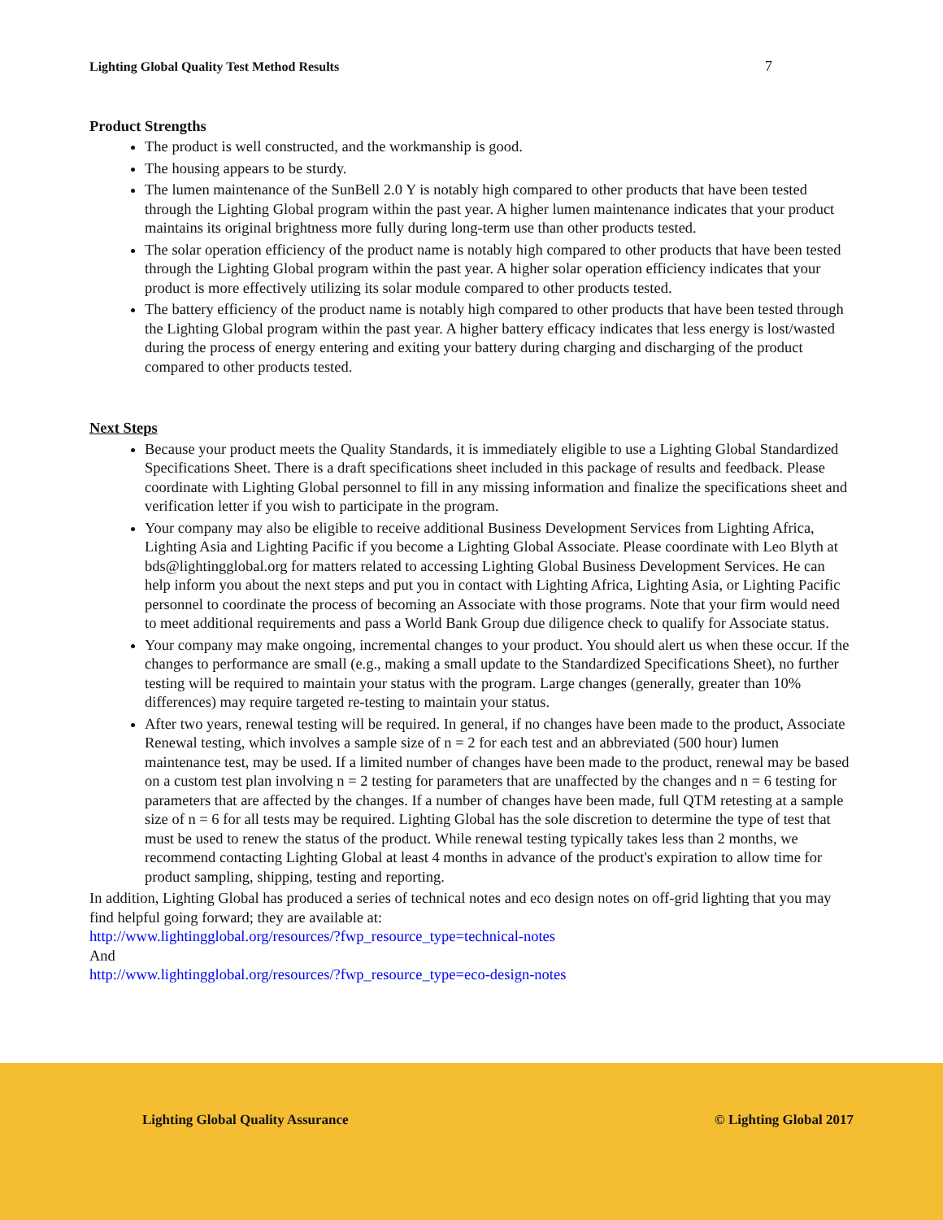Lighting Global Quality Test Method Results 7
Product Strengths
The product is well constructed, and the workmanship is good.
The housing appears to be sturdy.
The lumen maintenance of the SunBell 2.0 Y is notably high compared to other products that have been tested through the Lighting Global program within the past year. A higher lumen maintenance indicates that your product maintains its original brightness more fully during long-term use than other products tested.
The solar operation efficiency of the product name is notably high compared to other products that have been tested through the Lighting Global program within the past year. A higher solar operation efficiency indicates that your product is more effectively utilizing its solar module compared to other products tested.
The battery efficiency of the product name is notably high compared to other products that have been tested through the Lighting Global program within the past year. A higher battery efficacy indicates that less energy is lost/wasted during the process of energy entering and exiting your battery during charging and discharging of the product compared to other products tested.
Next Steps
Because your product meets the Quality Standards, it is immediately eligible to use a Lighting Global Standardized Specifications Sheet. There is a draft specifications sheet included in this package of results and feedback. Please coordinate with Lighting Global personnel to fill in any missing information and finalize the specifications sheet and verification letter if you wish to participate in the program.
Your company may also be eligible to receive additional Business Development Services from Lighting Africa, Lighting Asia and Lighting Pacific if you become a Lighting Global Associate. Please coordinate with Leo Blyth at bds@lightingglobal.org for matters related to accessing Lighting Global Business Development Services. He can help inform you about the next steps and put you in contact with Lighting Africa, Lighting Asia, or Lighting Pacific personnel to coordinate the process of becoming an Associate with those programs. Note that your firm would need to meet additional requirements and pass a World Bank Group due diligence check to qualify for Associate status.
Your company may make ongoing, incremental changes to your product. You should alert us when these occur. If the changes to performance are small (e.g., making a small update to the Standardized Specifications Sheet), no further testing will be required to maintain your status with the program. Large changes (generally, greater than 10% differences) may require targeted re-testing to maintain your status.
After two years, renewal testing will be required. In general, if no changes have been made to the product, Associate Renewal testing, which involves a sample size of n = 2 for each test and an abbreviated (500 hour) lumen maintenance test, may be used. If a limited number of changes have been made to the product, renewal may be based on a custom test plan involving n = 2 testing for parameters that are unaffected by the changes and n = 6 testing for parameters that are affected by the changes. If a number of changes have been made, full QTM retesting at a sample size of n = 6 for all tests may be required. Lighting Global has the sole discretion to determine the type of test that must be used to renew the status of the product. While renewal testing typically takes less than 2 months, we recommend contacting Lighting Global at least 4 months in advance of the product's expiration to allow time for product sampling, shipping, testing and reporting.
In addition, Lighting Global has produced a series of technical notes and eco design notes on off-grid lighting that you may find helpful going forward; they are available at:
http://www.lightingglobal.org/resources/?fwp_resource_type=technical-notes
And
http://www.lightingglobal.org/resources/?fwp_resource_type=eco-design-notes
Lighting Global Quality Assurance © Lighting Global 2017